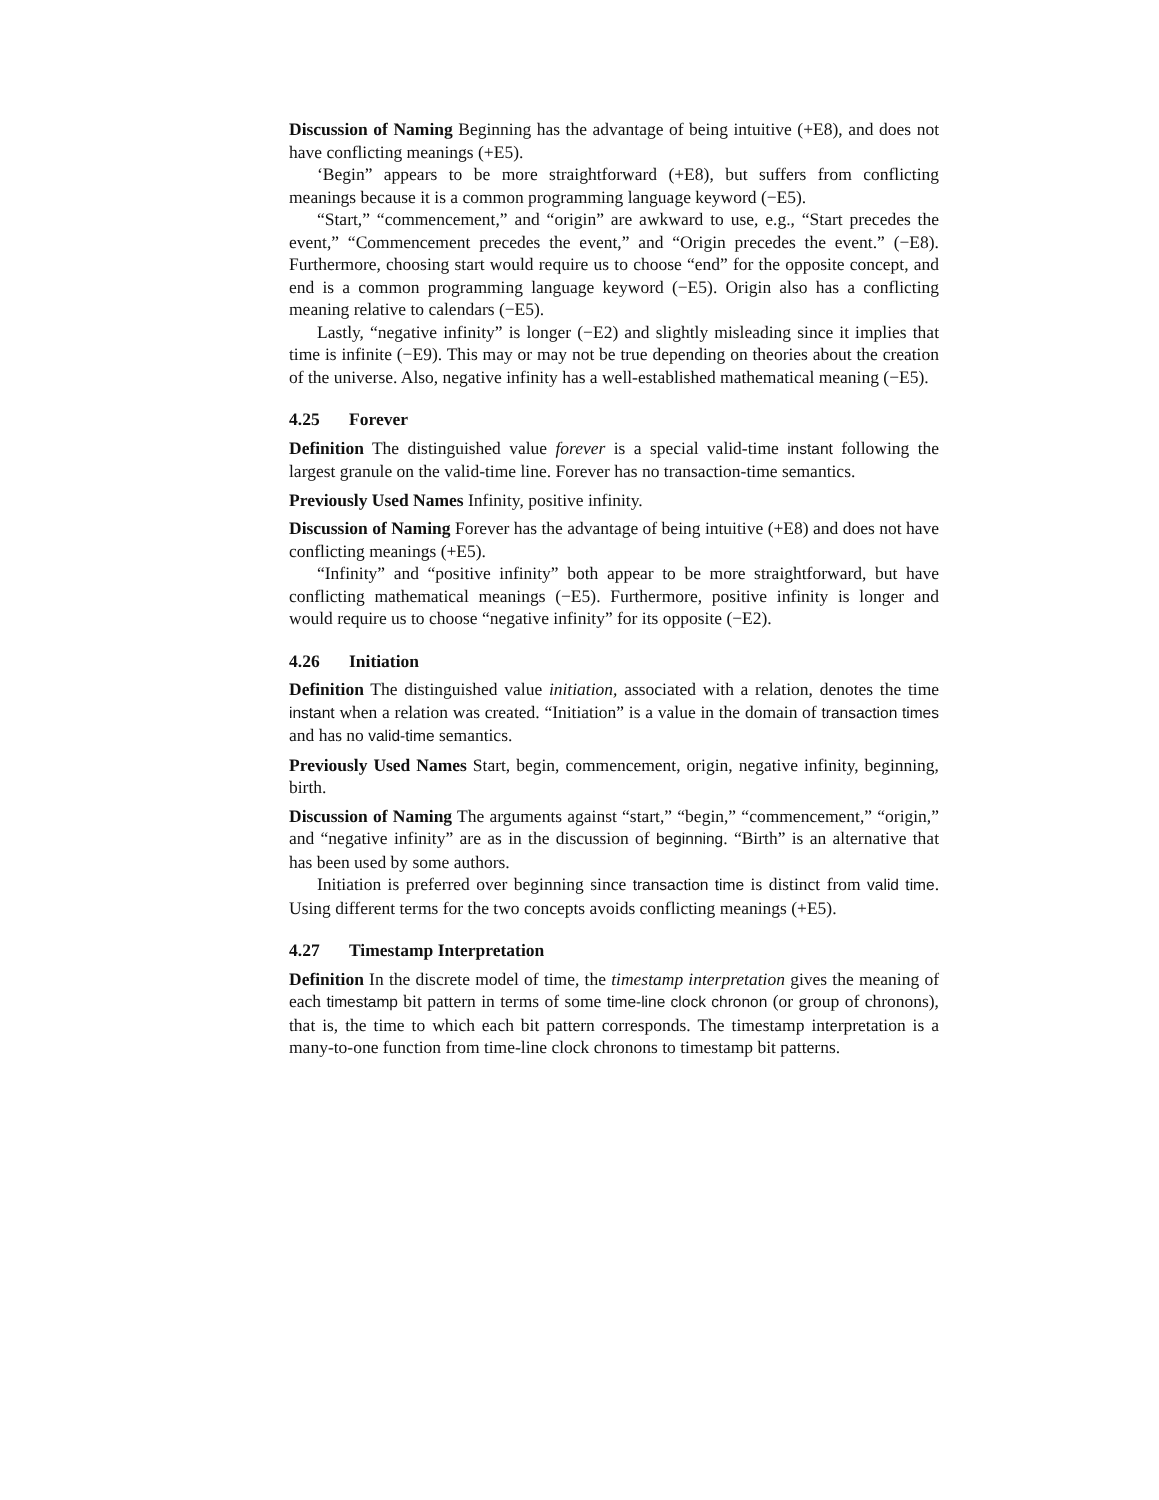Discussion of Naming Beginning has the advantage of being intuitive (+E8), and does not have conflicting meanings (+E5).
‘Begin” appears to be more straightforward (+E8), but suffers from conflicting meanings because it is a common programming language keyword (−E5).
“Start,” “commencement,” and “origin” are awkward to use, e.g., “Start precedes the event,” “Commencement precedes the event,” and “Origin precedes the event.” (−E8). Furthermore, choosing start would require us to choose “end” for the opposite concept, and end is a common programming language keyword (−E5). Origin also has a conflicting meaning relative to calendars (−E5).
Lastly, “negative infinity” is longer (−E2) and slightly misleading since it implies that time is infinite (−E9). This may or may not be true depending on theories about the creation of the universe. Also, negative infinity has a well-established mathematical meaning (−E5).
4.25 Forever
Definition The distinguished value forever is a special valid-time instant following the largest granule on the valid-time line. Forever has no transaction-time semantics.
Previously Used Names Infinity, positive infinity.
Discussion of Naming Forever has the advantage of being intuitive (+E8) and does not have conflicting meanings (+E5).
“Infinity” and “positive infinity” both appear to be more straightforward, but have conflicting mathematical meanings (−E5). Furthermore, positive infinity is longer and would require us to choose “negative infinity” for its opposite (−E2).
4.26 Initiation
Definition The distinguished value initiation, associated with a relation, denotes the time instant when a relation was created. “Initiation” is a value in the domain of transaction times and has no valid-time semantics.
Previously Used Names Start, begin, commencement, origin, negative infinity, beginning, birth.
Discussion of Naming The arguments against “start,” “begin,” “commencement,” “origin,” and “negative infinity” are as in the discussion of beginning. “Birth” is an alternative that has been used by some authors.
Initiation is preferred over beginning since transaction time is distinct from valid time. Using different terms for the two concepts avoids conflicting meanings (+E5).
4.27 Timestamp Interpretation
Definition In the discrete model of time, the timestamp interpretation gives the meaning of each timestamp bit pattern in terms of some time-line clock chronon (or group of chronons), that is, the time to which each bit pattern corresponds. The timestamp interpretation is a many-to-one function from time-line clock chronons to timestamp bit patterns.